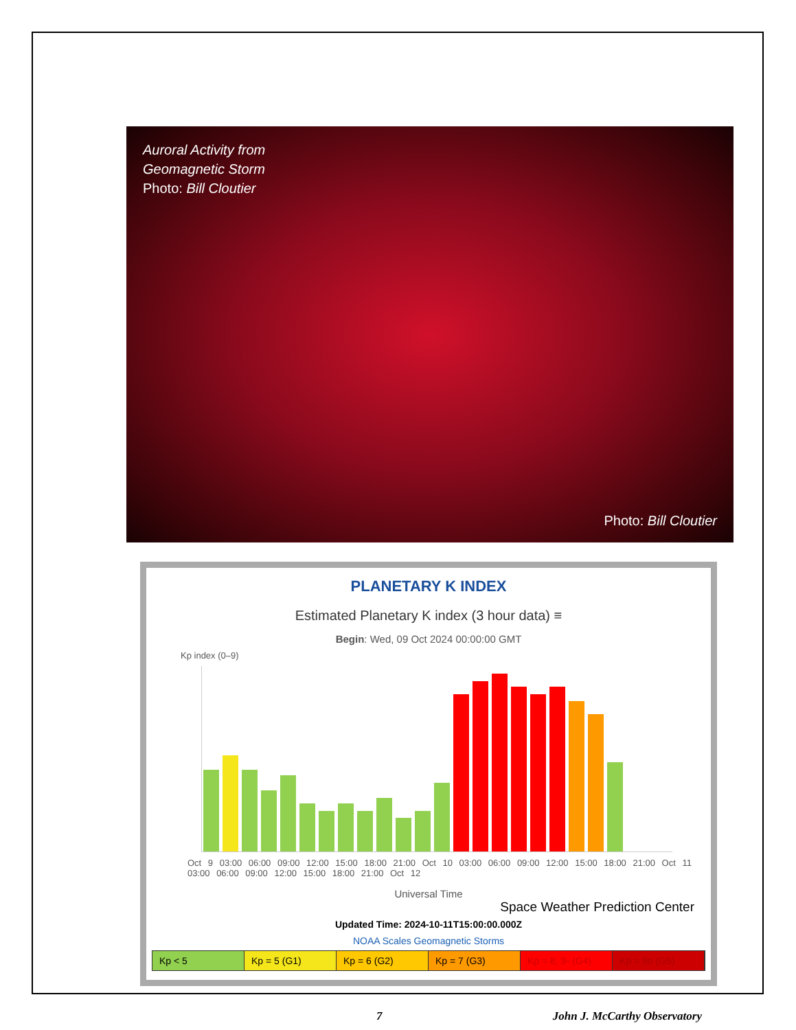Auroral Activity from
Geomagnetic Storm
Photo: Bill Cloutier
Photo: Bill Cloutier
PLANETARY K INDEX
Estimated Planetary K index (3 hour data) ≡
Begin: Wed, 09 Oct 2024 00:00:00 GMT
Kp index (0–9)
Oct 9 03:00 06:00 09:00 12:00 15:00 18:00 21:00 Oct 10 03:00 06:00 09:00 12:00 15:00 18:00 21:00 Oct 11 03:00 06:00 09:00 12:00 15:00 18:00 21:00 Oct 12
Universal Time
Space Weather Prediction Center
Updated Time: 2024-10-11T15:00:00.000Z
NOAA Scales Geomagnetic Storms
Kp < 5 Kp = 5 (G1) Kp = 6 (G2) Kp = 7 (G3) Kp = 8, 9- (G4) Kp = 9o (G5)
7 John J. McCarthy Observatory